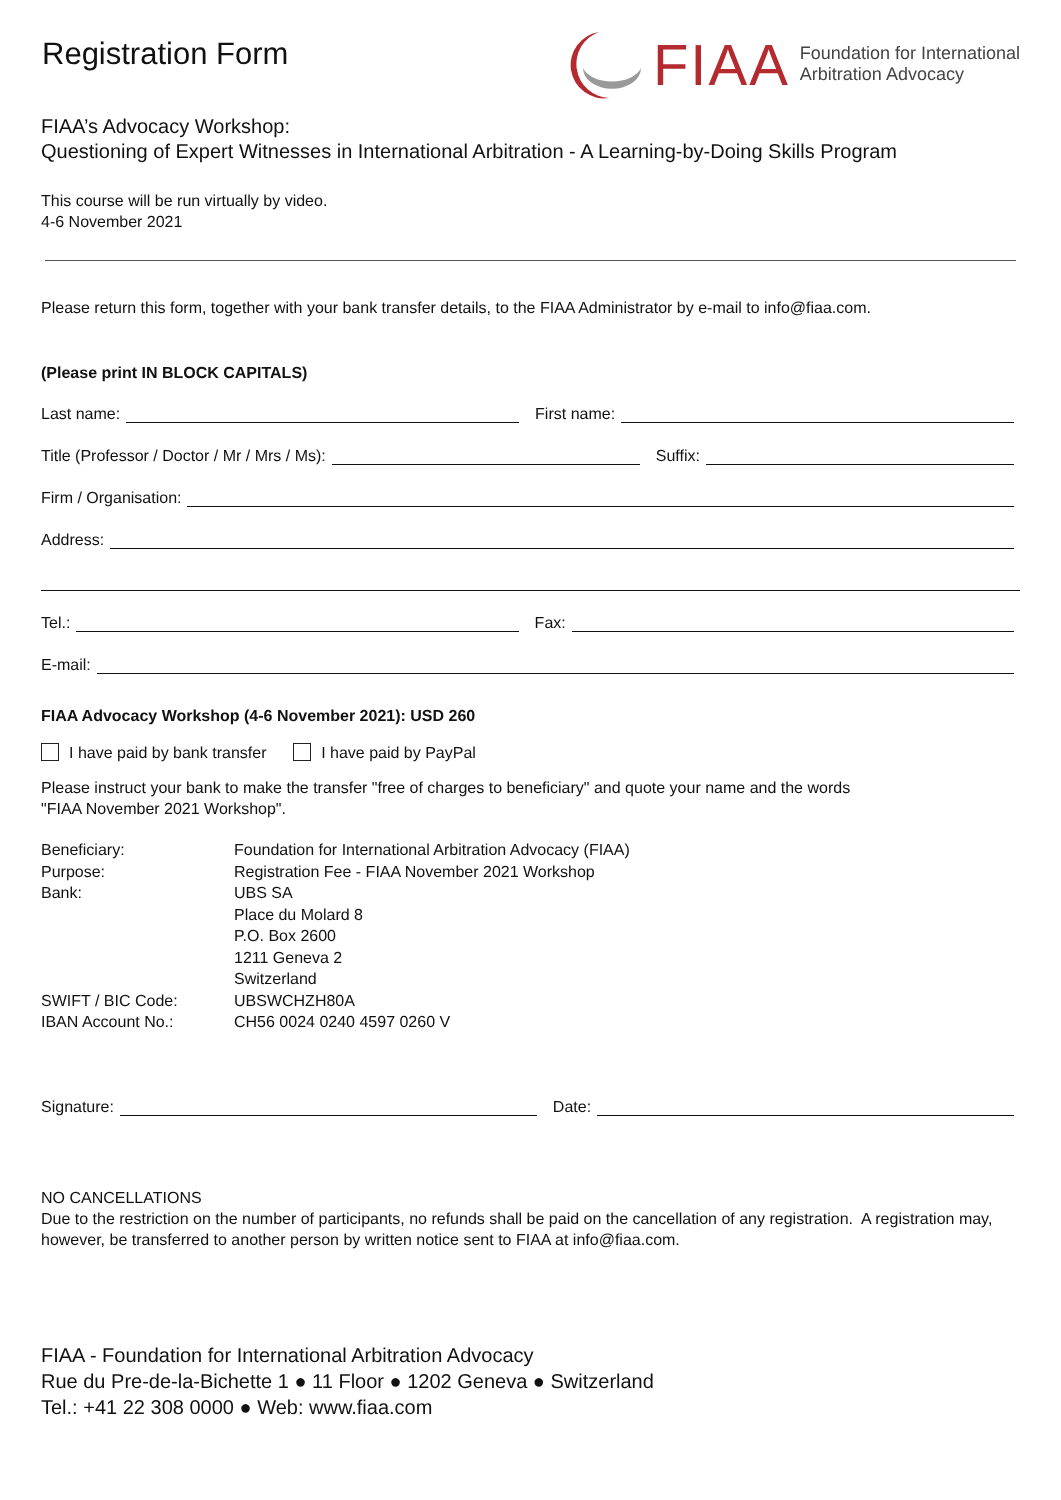Registration Form
FIAA
Foundation for International
Arbitration Advocacy
FIAA’s Advocacy Workshop:
Questioning of Expert Witnesses in International Arbitration - A Learning-by-Doing Skills Program
This course will be run virtually by video.
4-6 November 2021
Please return this form, together with your bank transfer details, to the FIAA Administrator by e-mail to info@fiaa.com.
(Please print IN BLOCK CAPITALS)
Last name: First name:
Title (Professor / Doctor / Mr / Mrs / Ms): Suffix:
Firm / Organisation:
Address:
Tel.: Fax:
E-mail:
FIAA Advocacy Workshop (4-6 November 2021): USD 260
I have paid by bank transfer I have paid by PayPal
Please instruct your bank to make the transfer "free of charges to beneficiary" and quote your name and the words
"FIAA November 2021 Workshop".
Beneficiary: Foundation for International Arbitration Advocacy (FIAA)
Purpose: Registration Fee - FIAA November 2021 Workshop
Bank: UBS SA
Place du Molard 8
P.O. Box 2600
1211 Geneva 2
Switzerland
SWIFT / BIC Code: UBSWCHZH80A
IBAN Account No.: CH56 0024 0240 4597 0260 V
Signature: Date:
NO CANCELLATIONS
Due to the restriction on the number of participants, no refunds shall be paid on the cancellation of any registration. A registration may, however, be transferred to another person by written notice sent to FIAA at info@fiaa.com.
FIAA - Foundation for International Arbitration Advocacy
Rue du Pre-de-la-Bichette 1 ● 11 Floor ● 1202 Geneva ● Switzerland
Tel.: +41 22 308 0000 ● Web: www.fiaa.com